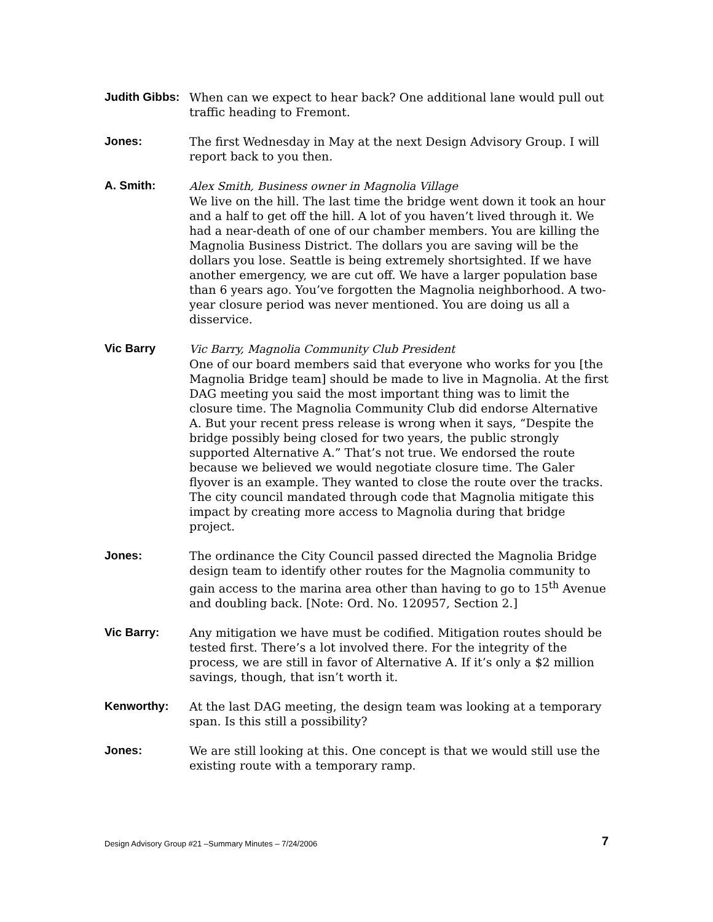Judith Gibbs:
When can we expect to hear back? One additional lane would pull out traffic heading to Fremont.
Jones: The first Wednesday in May at the next Design Advisory Group. I will report back to you then.
A. Smith: Alex Smith, Business owner in Magnolia Village
We live on the hill. The last time the bridge went down it took an hour and a half to get off the hill. A lot of you haven’t lived through it. We had a near-death of one of our chamber members. You are killing the Magnolia Business District. The dollars you are saving will be the dollars you lose. Seattle is being extremely shortsighted. If we have another emergency, we are cut off. We have a larger population base than 6 years ago. You’ve forgotten the Magnolia neighborhood. A two-year closure period was never mentioned. You are doing us all a disservice.
Vic Barry Vic Barry, Magnolia Community Club President
One of our board members said that everyone who works for you [the Magnolia Bridge team] should be made to live in Magnolia. At the first DAG meeting you said the most important thing was to limit the closure time. The Magnolia Community Club did endorse Alternative A. But your recent press release is wrong when it says, “Despite the bridge possibly being closed for two years, the public strongly supported Alternative A.” That’s not true. We endorsed the route because we believed we would negotiate closure time. The Galer flyover is an example. They wanted to close the route over the tracks. The city council mandated through code that Magnolia mitigate this impact by creating more access to Magnolia during that bridge project.
Jones: The ordinance the City Council passed directed the Magnolia Bridge design team to identify other routes for the Magnolia community to gain access to the marina area other than having to go to 15<sup>th</sup> Avenue and doubling back. [Note: Ord. No. 120957, Section 2.]
Vic Barry: Any mitigation we have must be codified. Mitigation routes should be tested first. There’s a lot involved there. For the integrity of the process, we are still in favor of Alternative A. If it’s only a $2 million savings, though, that isn’t worth it.
Kenworthy: At the last DAG meeting, the design team was looking at a temporary span. Is this still a possibility?
Jones: We are still looking at this. One concept is that we would still use the existing route with a temporary ramp.
Design Advisory Group #21 –Summary Minutes – 7/24/2006 7